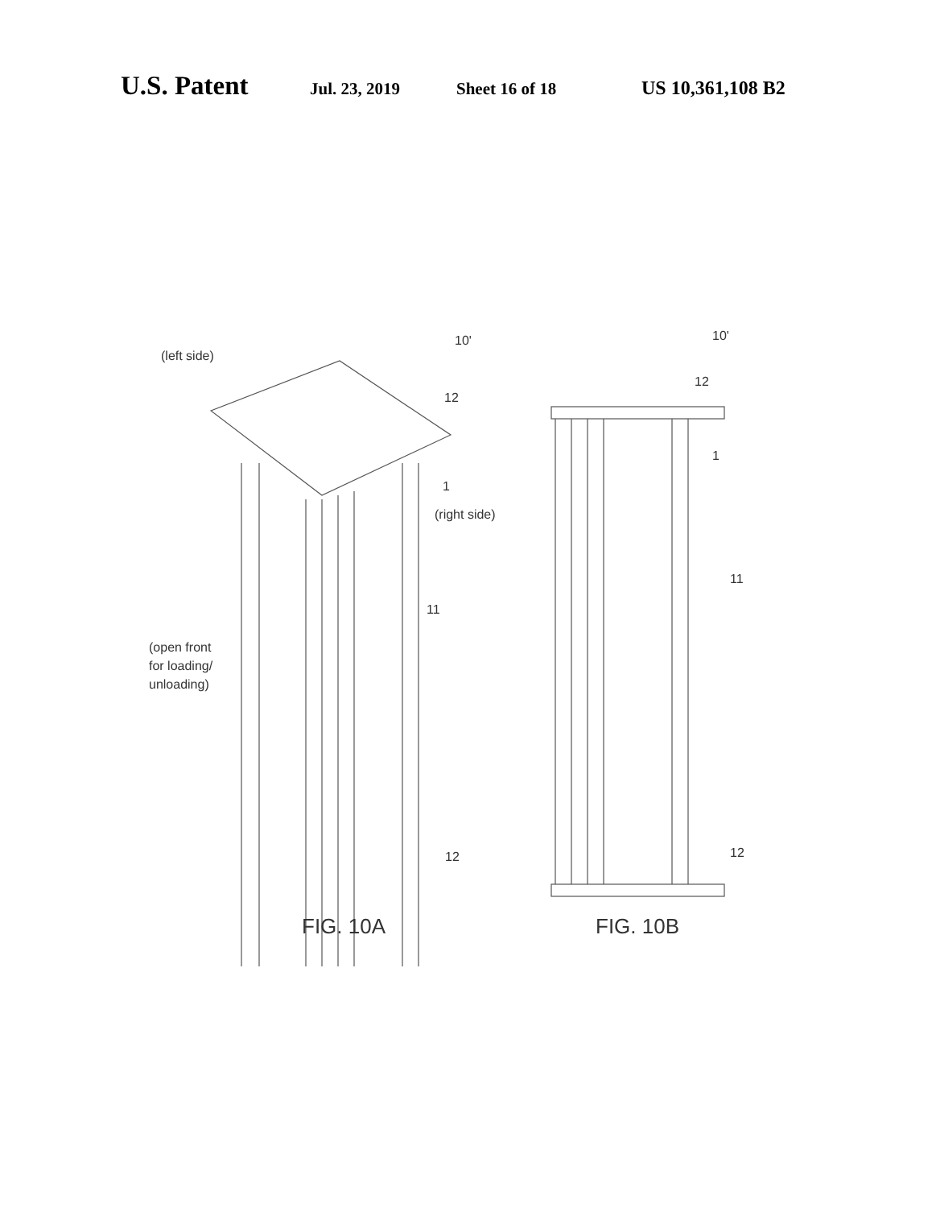U.S. Patent Jul. 23, 2019 Sheet 16 of 18 US 10,361,108 B2
(left side)
10'
12
1
(right side)
11
(open front
for loading/
unloading)
12
FIG. 10A
10'
12
1
11
12
FIG. 10B